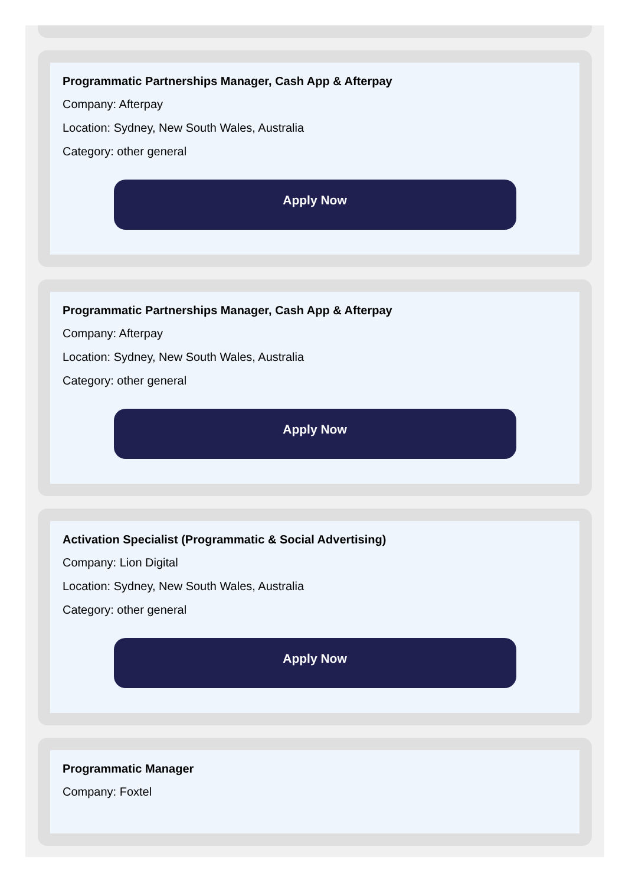Programmatic Partnerships Manager, Cash App & Afterpay
Company: Afterpay
Location: Sydney, New South Wales, Australia
Category: other general
Apply Now
Programmatic Partnerships Manager, Cash App & Afterpay
Company: Afterpay
Location: Sydney, New South Wales, Australia
Category: other general
Apply Now
Activation Specialist (Programmatic & Social Advertising)
Company: Lion Digital
Location: Sydney, New South Wales, Australia
Category: other general
Apply Now
Programmatic Manager
Company: Foxtel